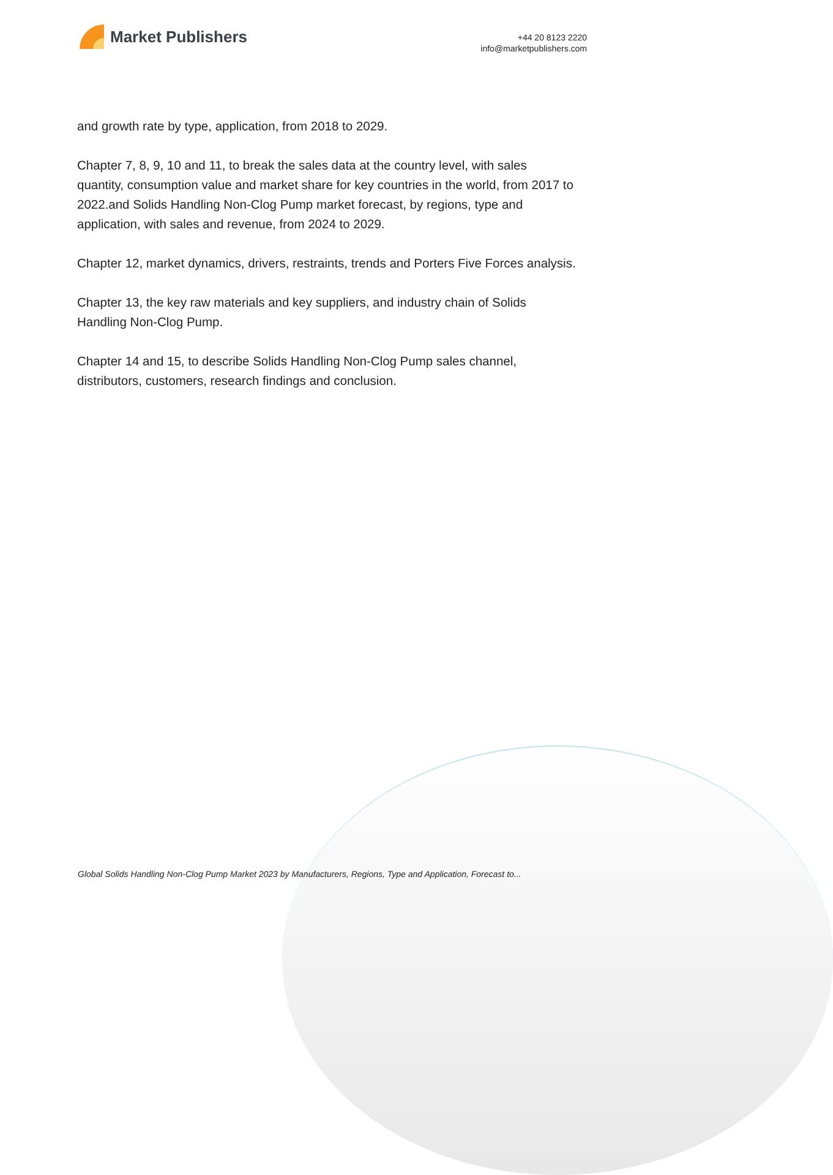Market Publishers
+44 20 8123 2220
info@marketpublishers.com
and growth rate by type, application, from 2018 to 2029.
Chapter 7, 8, 9, 10 and 11, to break the sales data at the country level, with sales quantity, consumption value and market share for key countries in the world, from 2017 to 2022.and Solids Handling Non-Clog Pump market forecast, by regions, type and application, with sales and revenue, from 2024 to 2029.
Chapter 12, market dynamics, drivers, restraints, trends and Porters Five Forces analysis.
Chapter 13, the key raw materials and key suppliers, and industry chain of Solids Handling Non-Clog Pump.
Chapter 14 and 15, to describe Solids Handling Non-Clog Pump sales channel, distributors, customers, research findings and conclusion.
Global Solids Handling Non-Clog Pump Market 2023 by Manufacturers, Regions, Type and Application, Forecast to...